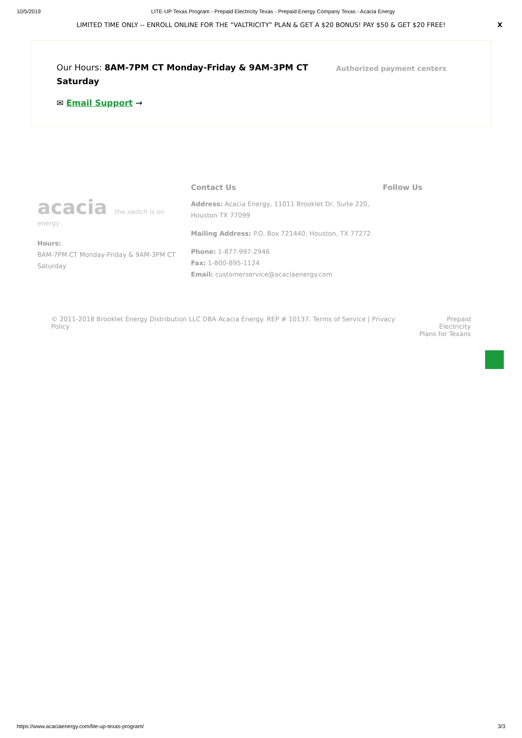10/5/2019 LITE-UP Texas Program - Prepaid Electricity Texas - Prepaid Energy Company Texas - Acacia Energy
LIMITED TIME ONLY -- ENROLL ONLINE FOR THE “VALTRICITY” PLAN & GET A $20 BONUS! PAY $50 & GET $20 FREE! X
Our Hours: 8AM-7PM CT Monday-Friday & 9AM-3PM CT Saturday
✉ Email Support →
Authorized payment centers
acacia the switch is on
energy
Hours:
8AM-7PM CT Monday-Friday & 9AM-3PM CT Saturday
Contact Us
Address: Acacia Energy, 11011 Brooklet Dr, Suite 220, Houston TX 77099
Mailing Address: P.O. Box 721440, Houston, TX 77272
Phone: 1-877-997-2946
Fax: 1-800-895-1124
Email: customerservice@acaciaenergy.com
Follow Us
© 2011-2018 Brooklet Energy Distribution LLC DBA Acacia Energy. REP # 10137. Terms of Service | Privacy Policy Prepaid Electricity
Plans for Texans
https://www.acaciaenergy.com/lite-up-texas-program/ 3/3